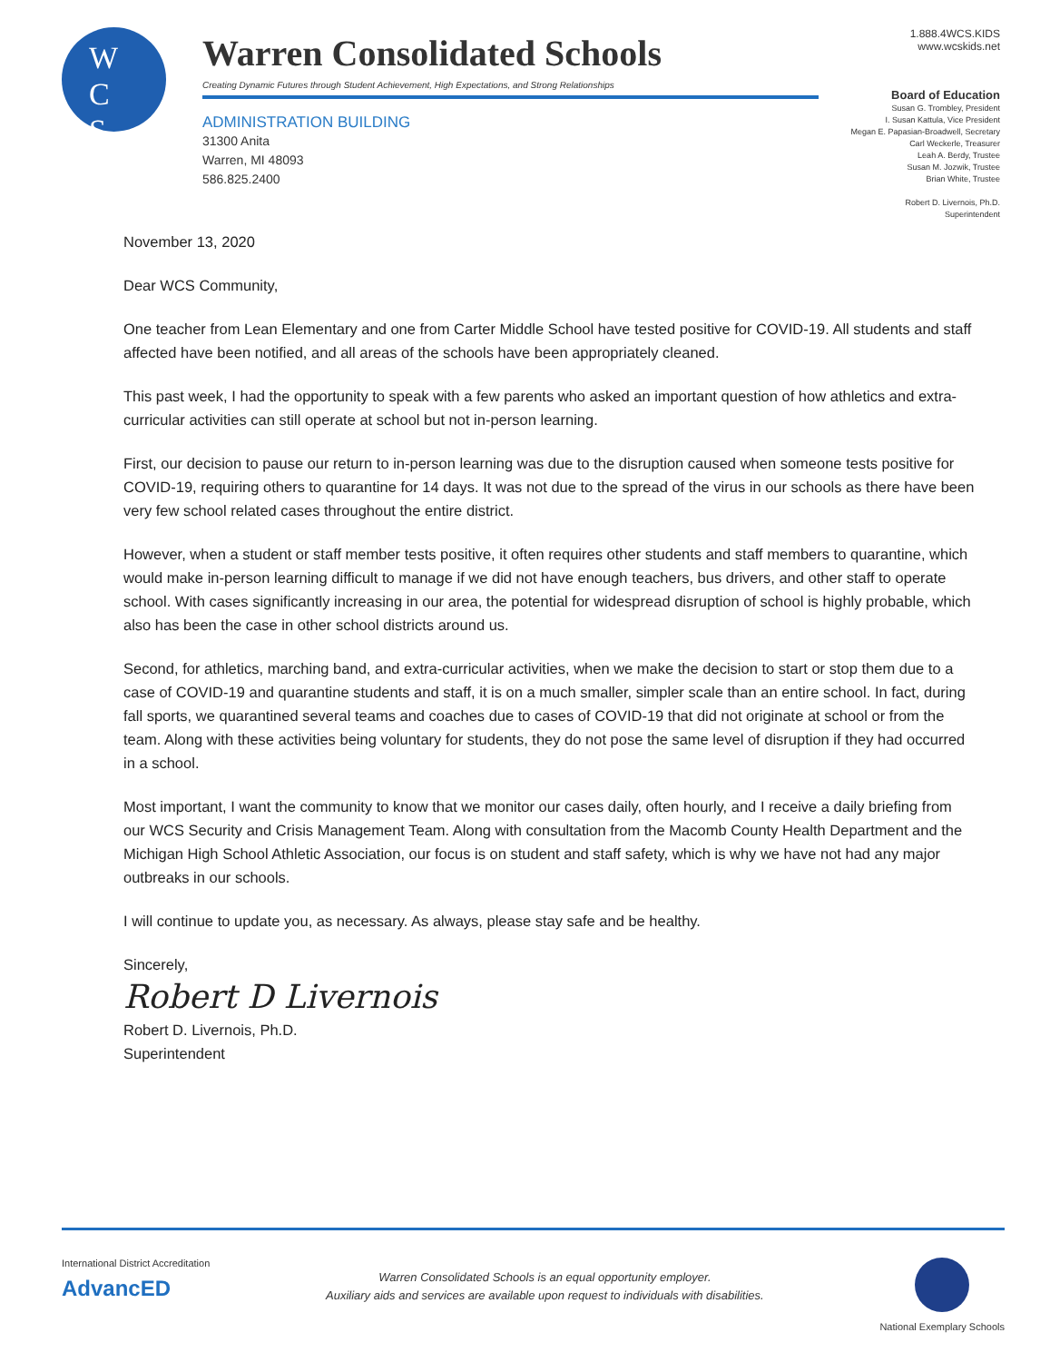W
C
S
Warren Consolidated Schools
Creating Dynamic Futures through Student Achievement, High Expectations, and Strong Relationships
ADMINISTRATION BUILDING
31300 Anita
Warren, MI 48093
586.825.2400
1.888.4WCS.KIDS
www.wcskids.net
Board of Education
Susan G. Trombley, President
I. Susan Kattula, Vice President
Megan E. Papasian-Broadwell, Secretary
Carl Weckerle, Treasurer
Leah A. Berdy, Trustee
Susan M. Jozwik, Trustee
Brian White, Trustee
Robert D. Livernois, Ph.D.
Superintendent
November 13, 2020
Dear WCS Community,
One teacher from Lean Elementary and one from Carter Middle School have tested positive for COVID-19. All students and staff affected have been notified, and all areas of the schools have been appropriately cleaned.
This past week, I had the opportunity to speak with a few parents who asked an important question of how athletics and extra-curricular activities can still operate at school but not in-person learning.
First, our decision to pause our return to in-person learning was due to the disruption caused when someone tests positive for COVID-19, requiring others to quarantine for 14 days. It was not due to the spread of the virus in our schools as there have been very few school related cases throughout the entire district.
However, when a student or staff member tests positive, it often requires other students and staff members to quarantine, which would make in-person learning difficult to manage if we did not have enough teachers, bus drivers, and other staff to operate school. With cases significantly increasing in our area, the potential for widespread disruption of school is highly probable, which also has been the case in other school districts around us.
Second, for athletics, marching band, and extra-curricular activities, when we make the decision to start or stop them due to a case of COVID-19 and quarantine students and staff, it is on a much smaller, simpler scale than an entire school. In fact, during fall sports, we quarantined several teams and coaches due to cases of COVID-19 that did not originate at school or from the team. Along with these activities being voluntary for students, they do not pose the same level of disruption if they had occurred in a school.
Most important, I want the community to know that we monitor our cases daily, often hourly, and I receive a daily briefing from our WCS Security and Crisis Management Team. Along with consultation from the Macomb County Health Department and the Michigan High School Athletic Association, our focus is on student and staff safety, which is why we have not had any major outbreaks in our schools.
I will continue to update you, as necessary. As always, please stay safe and be healthy.
Sincerely,
Robert D Livernois
Robert D. Livernois, Ph.D.
Superintendent
International District Accreditation
AdvancED
Warren Consolidated Schools is an equal opportunity employer.
Auxiliary aids and services are available upon request to individuals with disabilities.
National Exemplary Schools